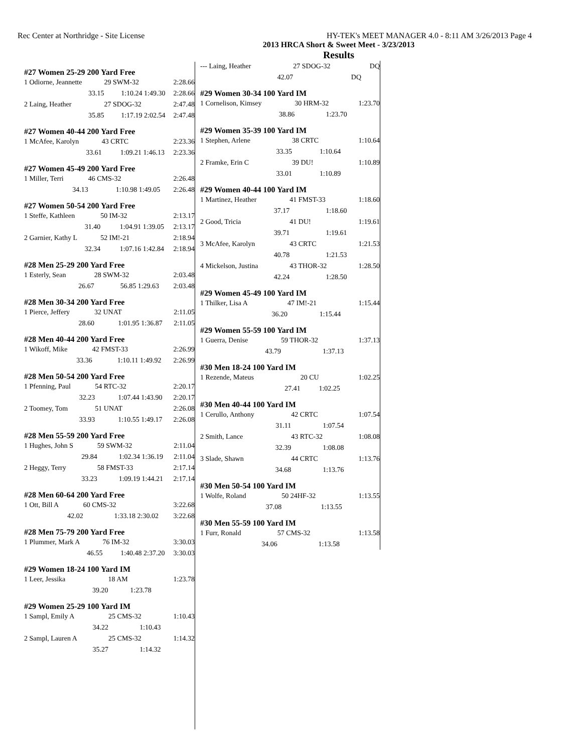Rec Center at Northridge - Site License HY-TEK's MEET MANAGER 4.0 - 8:11 AM 3/26/2013 Page 4
2013 HRCA Short & Sweet Meet - 3/23/2013
Results
#27 Women 25-29 200 Yard Free
| 1 Odiorne, Jeannette | 29 SWM-32 | 2:28.66 |
| 33.15 | 1:10.24 1:49.30 | 2:28.66 |
| 2 Laing, Heather | 27 SDOG-32 | 2:47.48 |
| 35.85 | 1:17.19 2:02.54 | 2:47.48 |
#27 Women 40-44 200 Yard Free
| 1 McAfee, Karolyn | 43 CRTC | 2:23.36 |
| 33.61 | 1:09.21 1:46.13 | 2:23.36 |
#27 Women 45-49 200 Yard Free
| 1 Miller, Terri | 46 CMS-32 | 2:26.48 |
| 34.13 | 1:10.98 1:49.05 | 2:26.48 |
#27 Women 50-54 200 Yard Free
| 1 Steffe, Kathleen | 50 IM-32 | 2:13.17 |
| 31.40 | 1:04.91 1:39.05 | 2:13.17 |
| 2 Garnier, Kathy L | 52 IM!-21 | 2:18.94 |
| 32.34 | 1:07.16 1:42.84 | 2:18.94 |
#28 Men 25-29 200 Yard Free
| 1 Esterly, Sean | 28 SWM-32 | 2:03.48 |
| 26.67 | 56.85 1:29.63 | 2:03.48 |
#28 Men 30-34 200 Yard Free
| 1 Pierce, Jeffery | 32 UNAT | 2:11.05 |
| 28.60 | 1:01.95 1:36.87 | 2:11.05 |
#28 Men 40-44 200 Yard Free
| 1 Wikoff, Mike | 42 FMST-33 | 2:26.99 |
| 33.36 | 1:10.11 1:49.92 | 2:26.99 |
#28 Men 50-54 200 Yard Free
| 1 Pfenning, Paul | 54 RTC-32 | 2:20.17 |
| 32.23 | 1:07.44 1:43.90 | 2:20.17 |
| 2 Toomey, Tom | 51 UNAT | 2:26.08 |
| 33.93 | 1:10.55 1:49.17 | 2:26.08 |
#28 Men 55-59 200 Yard Free
| 1 Hughes, John S | 59 SWM-32 | 2:11.04 |
| 29.84 | 1:02.34 1:36.19 | 2:11.04 |
| 2 Heggy, Terry | 58 FMST-33 | 2:17.14 |
| 33.23 | 1:09.19 1:44.21 | 2:17.14 |
#28 Men 60-64 200 Yard Free
| 1 Ott, Bill A | 60 CMS-32 | 3:22.68 |
| 42.02 | 1:33.18 2:30.02 | 3:22.68 |
#28 Men 75-79 200 Yard Free
| 1 Plummer, Mark A | 76 IM-32 | 3:30.03 |
| 46.55 | 1:40.48 2:37.20 | 3:30.03 |
#29 Women 18-24 100 Yard IM
| 1 Leer, Jessika | 18 AM | 1:23.78 |
| 39.20 | 1:23.78 | |
#29 Women 25-29 100 Yard IM
| 1 Sampl, Emily A | 25 CMS-32 | 1:10.43 |
| 34.22 | 1:10.43 | |
| 2 Sampl, Lauren A | 25 CMS-32 | 1:14.32 |
| 35.27 | 1:14.32 | |
| --- Laing, Heather | 27 SDOG-32 | DQ |
| 42.07 | DQ | |
#29 Women 30-34 100 Yard IM
| 1 Cornelison, Kimsey | 30 HRM-32 | 1:23.70 |
| 38.86 | 1:23.70 | |
#29 Women 35-39 100 Yard IM
| 1 Stephen, Arlene | 38 CRTC | 1:10.64 |
| 33.35 | 1:10.64 | |
| 2 Framke, Erin C | 39 DU! | 1:10.89 |
| 33.01 | 1:10.89 | |
#29 Women 40-44 100 Yard IM
| 1 Martinez, Heather | 41 FMST-33 | 1:18.60 |
| 37.17 | 1:18.60 | |
| 2 Good, Tricia | 41 DU! | 1:19.61 |
| 39.71 | 1:19.61 | |
| 3 McAfee, Karolyn | 43 CRTC | 1:21.53 |
| 40.78 | 1:21.53 | |
| 4 Mickelson, Justina | 43 THOR-32 | 1:28.50 |
| 42.24 | 1:28.50 | |
#29 Women 45-49 100 Yard IM
| 1 Thilker, Lisa A | 47 IM!-21 | 1:15.44 |
| 36.20 | 1:15.44 | |
#29 Women 55-59 100 Yard IM
| 1 Guerra, Denise | 59 THOR-32 | 1:37.13 |
| 43.79 | 1:37.13 | |
#30 Men 18-24 100 Yard IM
| 1 Rezende, Mateus | 20 CU | 1:02.25 |
| 27.41 | 1:02.25 | |
#30 Men 40-44 100 Yard IM
| 1 Cerullo, Anthony | 42 CRTC | 1:07.54 |
| 31.11 | 1:07.54 | |
| 2 Smith, Lance | 43 RTC-32 | 1:08.08 |
| 32.39 | 1:08.08 | |
| 3 Slade, Shawn | 44 CRTC | 1:13.76 |
| 34.68 | 1:13.76 | |
#30 Men 50-54 100 Yard IM
| 1 Wolfe, Roland | 50 24HF-32 | 1:13.55 |
| 37.08 | 1:13.55 | |
#30 Men 55-59 100 Yard IM
| 1 Furr, Ronald | 57 CMS-32 | 1:13.58 |
| 34.06 | 1:13.58 | |